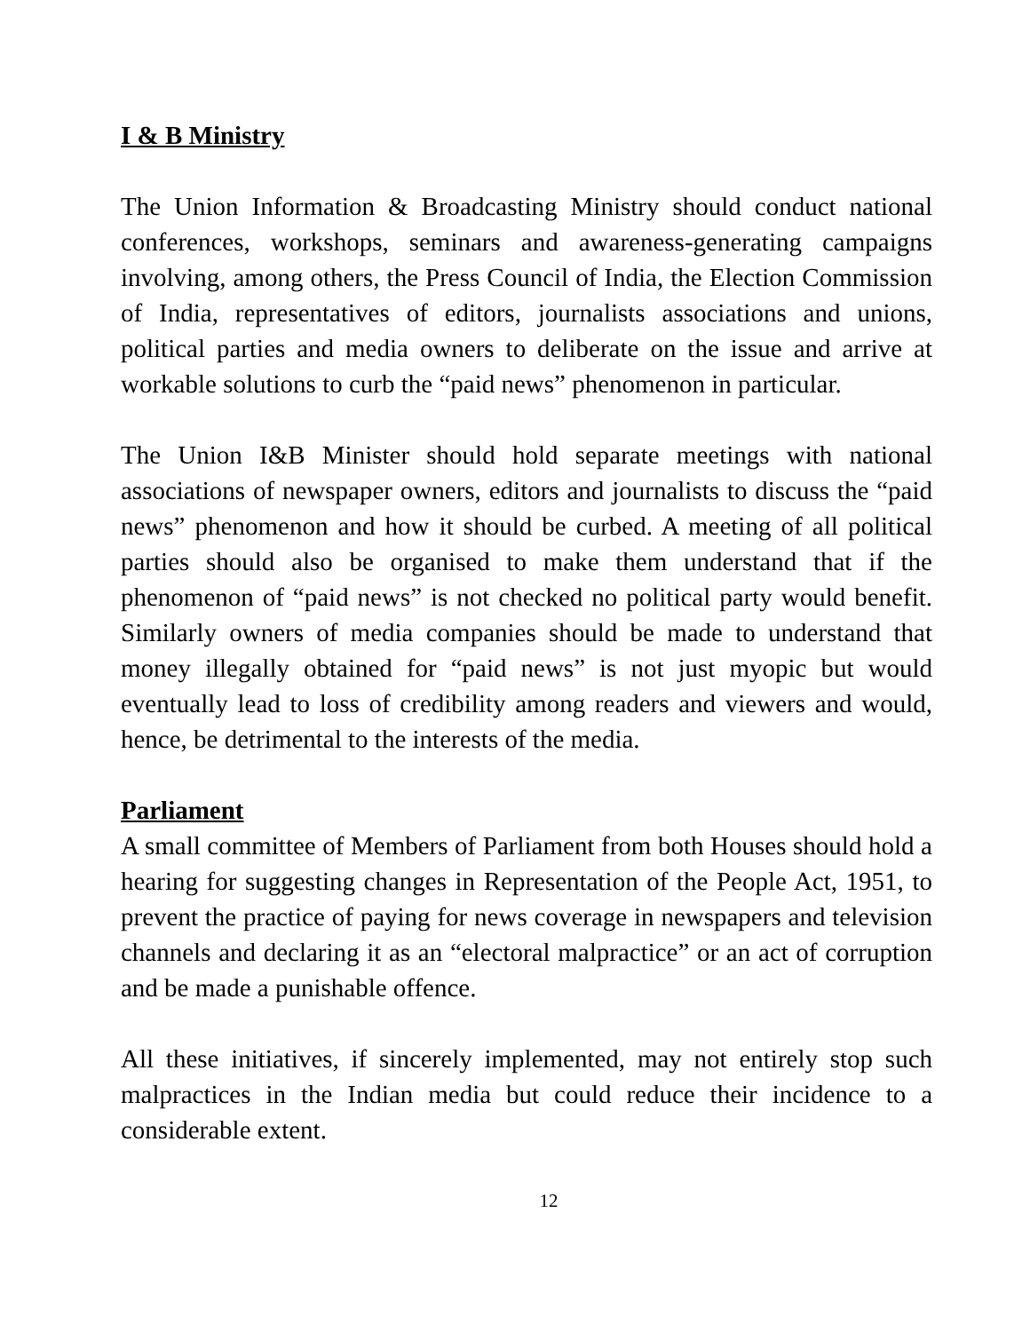I & B Ministry
The Union Information & Broadcasting Ministry should conduct national conferences, workshops, seminars and awareness-generating campaigns involving, among others, the Press Council of India, the Election Commission of India, representatives of editors, journalists associations and unions, political parties and media owners to deliberate on the issue and arrive at workable solutions to curb the “paid news” phenomenon in particular.
The Union I&B Minister should hold separate meetings with national associations of newspaper owners, editors and journalists to discuss the “paid news” phenomenon and how it should be curbed. A meeting of all political parties should also be organised to make them understand that if the phenomenon of “paid news” is not checked no political party would benefit. Similarly owners of media companies should be made to understand that money illegally obtained for “paid news” is not just myopic but would eventually lead to loss of credibility among readers and viewers and would, hence, be detrimental to the interests of the media.
Parliament
A small committee of Members of Parliament from both Houses should hold a hearing for suggesting changes in Representation of the People Act, 1951, to prevent the practice of paying for news coverage in newspapers and television channels and declaring it as an “electoral malpractice” or an act of corruption and be made a punishable offence.
All these initiatives, if sincerely implemented, may not entirely stop such malpractices in the Indian media but could reduce their incidence to a considerable extent.
12